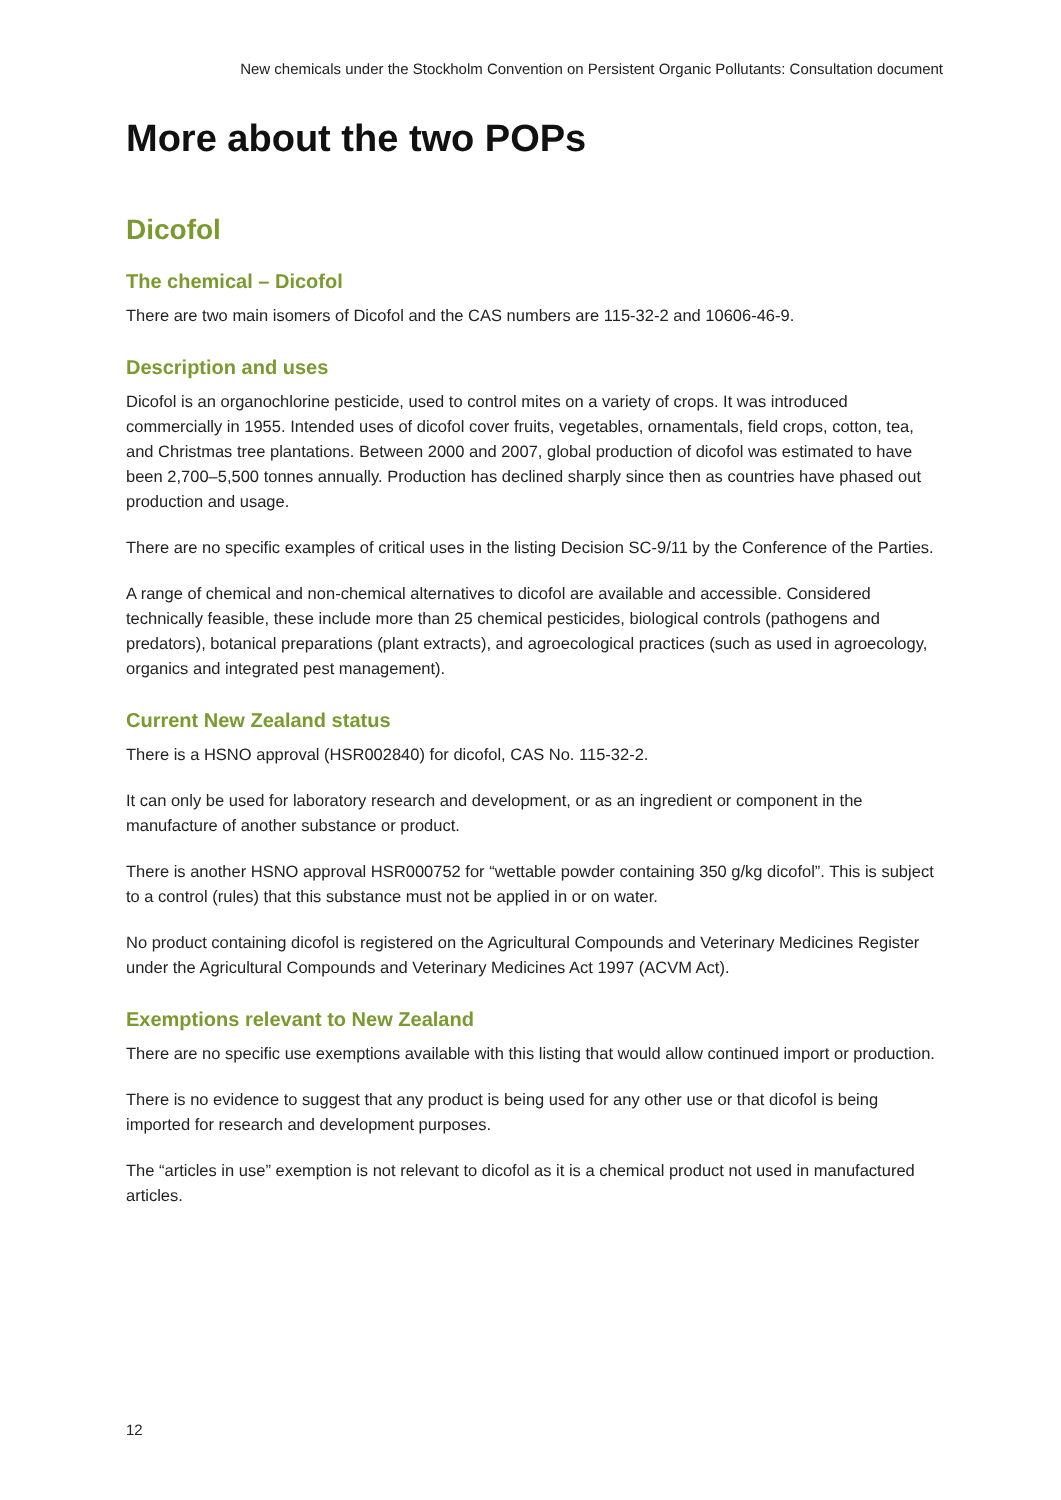New chemicals under the Stockholm Convention on Persistent Organic Pollutants: Consultation document
More about the two POPs
Dicofol
The chemical – Dicofol
There are two main isomers of Dicofol and the CAS numbers are 115-32-2 and 10606-46-9.
Description and uses
Dicofol is an organochlorine pesticide, used to control mites on a variety of crops. It was introduced commercially in 1955. Intended uses of dicofol cover fruits, vegetables, ornamentals, field crops, cotton, tea, and Christmas tree plantations. Between 2000 and 2007, global production of dicofol was estimated to have been 2,700–5,500 tonnes annually. Production has declined sharply since then as countries have phased out production and usage.
There are no specific examples of critical uses in the listing Decision SC-9/11 by the Conference of the Parties.
A range of chemical and non-chemical alternatives to dicofol are available and accessible. Considered technically feasible, these include more than 25 chemical pesticides, biological controls (pathogens and predators), botanical preparations (plant extracts), and agroecological practices (such as used in agroecology, organics and integrated pest management).
Current New Zealand status
There is a HSNO approval (HSR002840) for dicofol, CAS No. 115-32-2.
It can only be used for laboratory research and development, or as an ingredient or component in the manufacture of another substance or product.
There is another HSNO approval HSR000752 for “wettable powder containing 350 g/kg dicofol”. This is subject to a control (rules) that this substance must not be applied in or on water.
No product containing dicofol is registered on the Agricultural Compounds and Veterinary Medicines Register under the Agricultural Compounds and Veterinary Medicines Act 1997 (ACVM Act).
Exemptions relevant to New Zealand
There are no specific use exemptions available with this listing that would allow continued import or production.
There is no evidence to suggest that any product is being used for any other use or that dicofol is being imported for research and development purposes.
The “articles in use” exemption is not relevant to dicofol as it is a chemical product not used in manufactured articles.
12